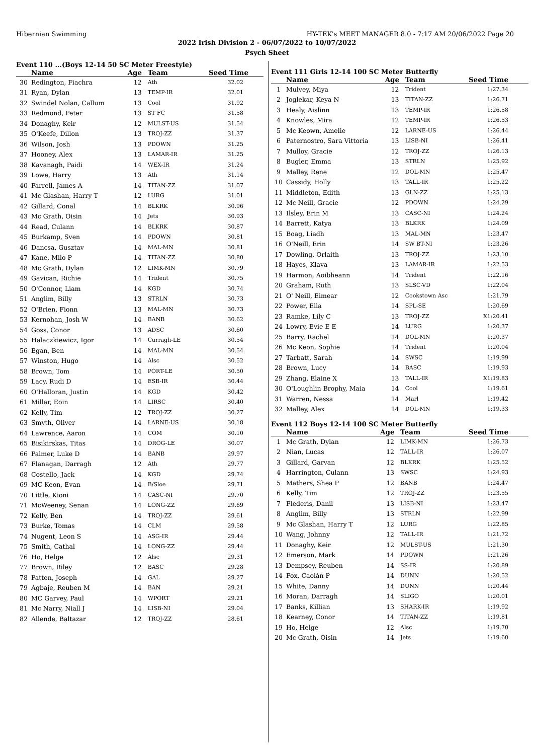Hibernian Swimming HY-TEK's MEET MANAGER 8.0 - 7:17 AM 20/06/2022 Page 20
2022 Irish Division 2 - 06/07/2022 to 10/07/2022
Psych Sheet
Event 110 ...(Boys 12-14 50 SC Meter Freestyle)
| | Name | Age | Team | Seed Time |
| --- | --- | --- | --- | --- |
| 30 | Redington, Fiachra | 12 | Ath | 32.02 |
| 31 | Ryan, Dylan | 13 | TEMP-IR | 32.01 |
| 32 | Swindel Nolan, Callum | 13 | Cool | 31.92 |
| 33 | Redmond, Peter | 13 | ST FC | 31.58 |
| 34 | Donaghy, Keir | 12 | MULST-US | 31.54 |
| 35 | O'Keefe, Dillon | 13 | TROJ-ZZ | 31.37 |
| 36 | Wilson, Josh | 13 | PDOWN | 31.25 |
| 37 | Hooney, Alex | 13 | LAMAR-IR | 31.25 |
| 38 | Kavanagh, Paidi | 14 | WEX-IR | 31.24 |
| 39 | Lowe, Harry | 13 | Ath | 31.14 |
| 40 | Farrell, James A | 14 | TITAN-ZZ | 31.07 |
| 41 | Mc Glashan, Harry T | 12 | LURG | 31.01 |
| 42 | Gillard, Conal | 14 | BLKRK | 30.96 |
| 43 | Mc Grath, Oisin | 14 | Jets | 30.93 |
| 44 | Read, Culann | 14 | BLKRK | 30.87 |
| 45 | Burkamp, Sven | 14 | PDOWN | 30.81 |
| 46 | Dancsa, Gusztav | 14 | MAL-MN | 30.81 |
| 47 | Kane, Milo P | 14 | TITAN-ZZ | 30.80 |
| 48 | Mc Grath, Dylan | 12 | LIMK-MN | 30.79 |
| 49 | Gavican, Richie | 14 | Trident | 30.75 |
| 50 | O'Connor, Liam | 14 | KGD | 30.74 |
| 51 | Anglim, Billy | 13 | STRLN | 30.73 |
| 52 | O'Brien, Fionn | 13 | MAL-MN | 30.73 |
| 53 | Kernohan, Josh W | 14 | BANB | 30.62 |
| 54 | Goss, Conor | 13 | ADSC | 30.60 |
| 55 | Halaczkiewicz, Igor | 14 | Curragh-LE | 30.54 |
| 56 | Egan, Ben | 14 | MAL-MN | 30.54 |
| 57 | Winston, Hugo | 14 | Alsc | 30.52 |
| 58 | Brown, Tom | 14 | PORT-LE | 30.50 |
| 59 | Lacy, Rudi D | 14 | ESB-IR | 30.44 |
| 60 | O'Halloran, Justin | 14 | KGD | 30.42 |
| 61 | Millar, Eoin | 14 | LIRSC | 30.40 |
| 62 | Kelly, Tim | 12 | TROJ-ZZ | 30.27 |
| 63 | Smyth, Oliver | 14 | LARNE-US | 30.18 |
| 64 | Lawrence, Aaron | 14 | COM | 30.10 |
| 65 | Bisikirskas, Titas | 14 | DROG-LE | 30.07 |
| 66 | Palmer, Luke D | 14 | BANB | 29.97 |
| 67 | Flanagan, Darragh | 12 | Ath | 29.77 |
| 68 | Costello, Jack | 14 | KGD | 29.74 |
| 69 | MC Keon, Evan | 14 | B/Sloe | 29.71 |
| 70 | Little, Kioni | 14 | CASC-NI | 29.70 |
| 71 | McWeeney, Senan | 14 | LONG-ZZ | 29.69 |
| 72 | Kelly, Ben | 14 | TROJ-ZZ | 29.61 |
| 73 | Burke, Tomas | 14 | CLM | 29.58 |
| 74 | Nugent, Leon S | 14 | ASG-IR | 29.44 |
| 75 | Smith, Cathal | 14 | LONG-ZZ | 29.44 |
| 76 | Ho, Helge | 12 | Alsc | 29.31 |
| 77 | Brown, Riley | 12 | BASC | 29.28 |
| 78 | Patten, Joseph | 14 | GAL | 29.27 |
| 79 | Agbaje, Reuben M | 14 | BAN | 29.21 |
| 80 | MC Garvey, Paul | 14 | WPORT | 29.21 |
| 81 | Mc Narry, Niall J | 14 | LISB-NI | 29.04 |
| 82 | Allende, Baltazar | 12 | TROJ-ZZ | 28.61 |
Event 111 Girls 12-14 100 SC Meter Butterfly
| | Name | Age | Team | Seed Time |
| --- | --- | --- | --- | --- |
| 1 | Mulvey, Miya | 12 | Trident | 1:27.34 |
| 2 | Joglekar, Keya N | 13 | TITAN-ZZ | 1:26.71 |
| 3 | Healy, Aislinn | 13 | TEMP-IR | 1:26.58 |
| 4 | Knowles, Mira | 12 | TEMP-IR | 1:26.53 |
| 5 | Mc Keown, Amelie | 12 | LARNE-US | 1:26.44 |
| 6 | Paternostro, Sara Vittoria | 13 | LISB-NI | 1:26.41 |
| 7 | Mulloy, Gracie | 12 | TROJ-ZZ | 1:26.13 |
| 8 | Bugler, Emma | 13 | STRLN | 1:25.92 |
| 9 | Malley, Rene | 12 | DOL-MN | 1:25.47 |
| 10 | Cassidy, Holly | 13 | TALL-IR | 1:25.22 |
| 11 | Middleton, Edith | 13 | GLN-ZZ | 1:25.13 |
| 12 | Mc Neill, Gracie | 12 | PDOWN | 1:24.29 |
| 13 | Ilsley, Erin M | 13 | CASC-NI | 1:24.24 |
| 14 | Barrett, Katya | 13 | BLKRK | 1:24.09 |
| 15 | Boag, Liadh | 13 | MAL-MN | 1:23.47 |
| 16 | O'Neill, Erin | 14 | SW BT-NI | 1:23.26 |
| 17 | Dowling, Orlaith | 13 | TROJ-ZZ | 1:23.10 |
| 18 | Hayes, Klava | 13 | LAMAR-IR | 1:22.53 |
| 19 | Harmon, Aoibheann | 14 | Trident | 1:22.16 |
| 20 | Graham, Ruth | 13 | SLSC-VD | 1:22.04 |
| 21 | O' Neill, Eimear | 12 | Cookstown Asc | 1:21.79 |
| 22 | Power, Ella | 14 | SPL-SE | 1:20.69 |
| 23 | Ramke, Lily C | 13 | TROJ-ZZ | X1:20.41 |
| 24 | Lowry, Evie E E | 14 | LURG | 1:20.37 |
| 25 | Barry, Rachel | 14 | DOL-MN | 1:20.37 |
| 26 | Mc Keon, Sophie | 14 | Trident | 1:20.04 |
| 27 | Tarbatt, Sarah | 14 | SWSC | 1:19.99 |
| 28 | Brown, Lucy | 14 | BASC | 1:19.93 |
| 29 | Zhang, Elaine X | 13 | TALL-IR | X1:19.83 |
| 30 | O'Loughlin Brophy, Maia | 14 | Cool | 1:19.61 |
| 31 | Warren, Nessa | 14 | Marl | 1:19.42 |
| 32 | Malley, Alex | 14 | DOL-MN | 1:19.33 |
Event 112 Boys 12-14 100 SC Meter Butterfly
| | Name | Age | Team | Seed Time |
| --- | --- | --- | --- | --- |
| 1 | Mc Grath, Dylan | 12 | LIMK-MN | 1:26.73 |
| 2 | Nian, Lucas | 12 | TALL-IR | 1:26.07 |
| 3 | Gillard, Garvan | 12 | BLKRK | 1:25.52 |
| 4 | Harrington, Culann | 13 | SWSC | 1:24.93 |
| 5 | Mathers, Shea P | 12 | BANB | 1:24.47 |
| 6 | Kelly, Tim | 12 | TROJ-ZZ | 1:23.55 |
| 7 | Flederis, Danil | 13 | LISB-NI | 1:23.47 |
| 8 | Anglim, Billy | 13 | STRLN | 1:22.99 |
| 9 | Mc Glashan, Harry T | 12 | LURG | 1:22.85 |
| 10 | Wang, Johnny | 12 | TALL-IR | 1:21.72 |
| 11 | Donaghy, Keir | 12 | MULST-US | 1:21.30 |
| 12 | Emerson, Mark | 14 | PDOWN | 1:21.26 |
| 13 | Dempsey, Reuben | 14 | SS-IR | 1:20.89 |
| 14 | Fox, Caolán P | 14 | DUNN | 1:20.52 |
| 15 | White, Danny | 14 | DUNN | 1:20.44 |
| 16 | Moran, Darragh | 14 | SLIGO | 1:20.01 |
| 17 | Banks, Killian | 13 | SHARK-IR | 1:19.92 |
| 18 | Kearney, Conor | 14 | TITAN-ZZ | 1:19.81 |
| 19 | Ho, Helge | 12 | Alsc | 1:19.70 |
| 20 | Mc Grath, Oisin | 14 | Jets | 1:19.60 |